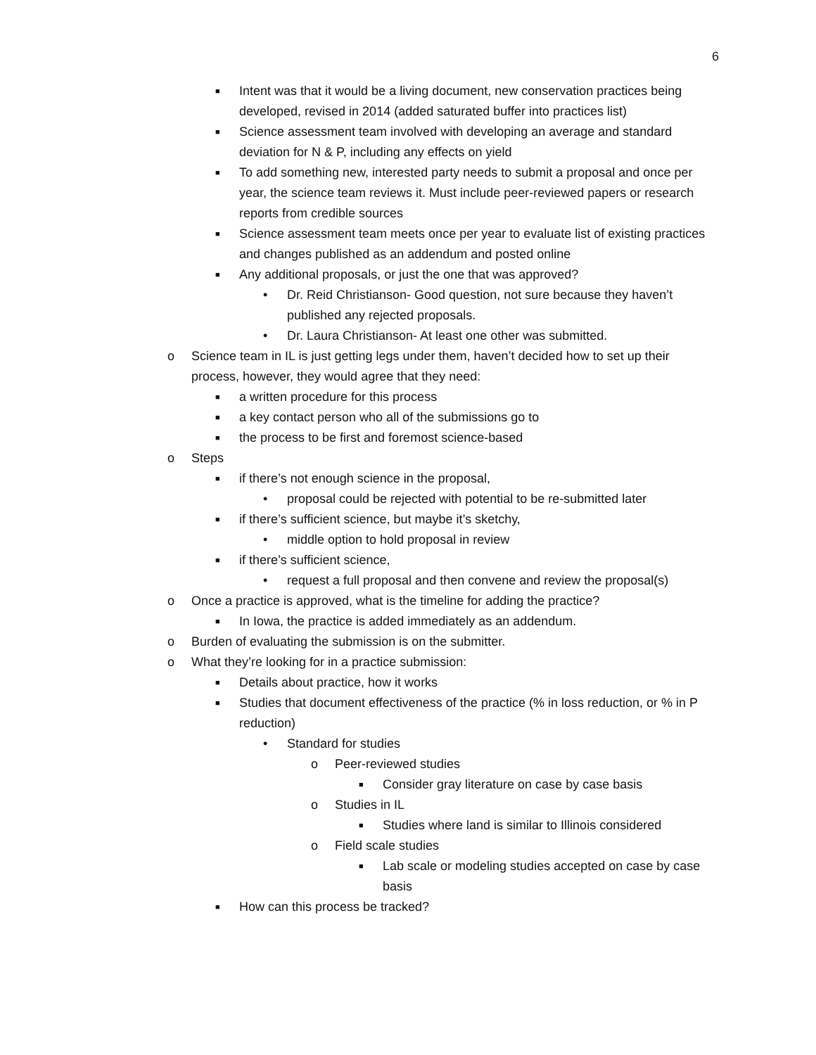6
■ Intent was that it would be a living document, new conservation practices being developed, revised in 2014 (added saturated buffer into practices list)
■ Science assessment team involved with developing an average and standard deviation for N & P, including any effects on yield
■ To add something new, interested party needs to submit a proposal and once per year, the science team reviews it. Must include peer-reviewed papers or research reports from credible sources
■ Science assessment team meets once per year to evaluate list of existing practices and changes published as an addendum and posted online
■ Any additional proposals, or just the one that was approved?
• Dr. Reid Christianson- Good question, not sure because they haven’t published any rejected proposals.
• Dr. Laura Christianson- At least one other was submitted.
o Science team in IL is just getting legs under them, haven’t decided how to set up their process, however, they would agree that they need:
■ a written procedure for this process
■ a key contact person who all of the submissions go to
■ the process to be first and foremost science-based
o Steps
■ if there’s not enough science in the proposal,
• proposal could be rejected with potential to be re-submitted later
■ if there’s sufficient science, but maybe it’s sketchy,
• middle option to hold proposal in review
■ if there’s sufficient science,
• request a full proposal and then convene and review the proposal(s)
o Once a practice is approved, what is the timeline for adding the practice?
■ In Iowa, the practice is added immediately as an addendum.
o Burden of evaluating the submission is on the submitter.
o What they’re looking for in a practice submission:
■ Details about practice, how it works
■ Studies that document effectiveness of the practice (% in loss reduction, or % in P reduction)
• Standard for studies
o Peer-reviewed studies
■ Consider gray literature on case by case basis
o Studies in IL
■ Studies where land is similar to Illinois considered
o Field scale studies
■ Lab scale or modeling studies accepted on case by case basis
■ How can this process be tracked?